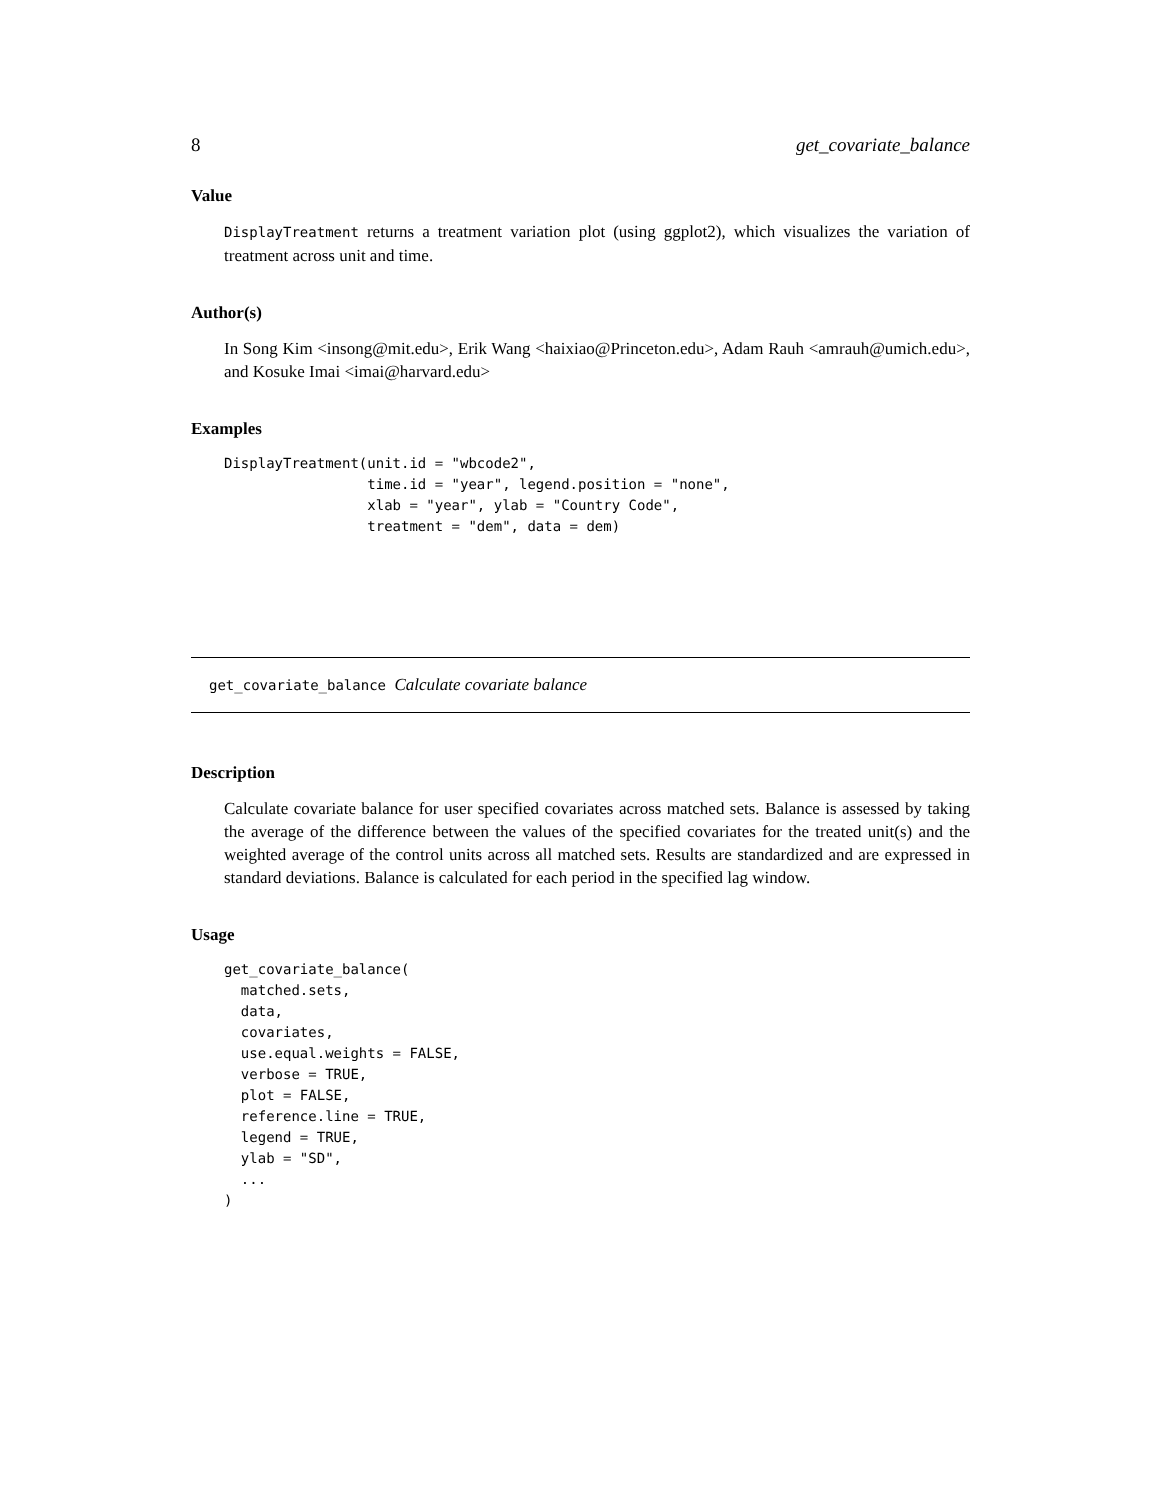8 get_covariate_balance
Value
DisplayTreatment returns a treatment variation plot (using ggplot2), which visualizes the variation of treatment across unit and time.
Author(s)
In Song Kim <insong@mit.edu>, Erik Wang <haixiao@Princeton.edu>, Adam Rauh <amrauh@umich.edu>, and Kosuke Imai <imai@harvard.edu>
Examples
DisplayTreatment(unit.id = "wbcode2",
                 time.id = "year", legend.position = "none",
                 xlab = "year", ylab = "Country Code",
                 treatment = "dem", data = dem)
get_covariate_balance Calculate covariate balance
Description
Calculate covariate balance for user specified covariates across matched sets. Balance is assessed by taking the average of the difference between the values of the specified covariates for the treated unit(s) and the weighted average of the control units across all matched sets. Results are standardized and are expressed in standard deviations. Balance is calculated for each period in the specified lag window.
Usage
get_covariate_balance(
  matched.sets,
  data,
  covariates,
  use.equal.weights = FALSE,
  verbose = TRUE,
  plot = FALSE,
  reference.line = TRUE,
  legend = TRUE,
  ylab = "SD",
  ...
)